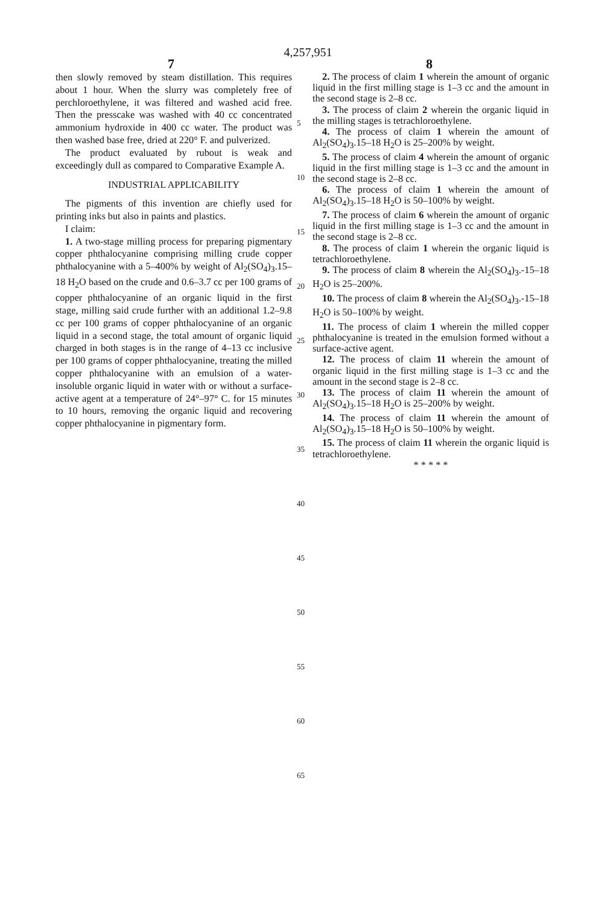4,257,951
7 8
then slowly removed by steam distillation. This requires about 1 hour. When the slurry was completely free of perchloroethylene, it was filtered and washed acid free. Then the presscake was washed with 40 cc concentrated ammonium hydroxide in 400 cc water. The product was then washed base free, dried at 220° F. and pulverized.
The product evaluated by rubout is weak and exceedingly dull as compared to Comparative Example A.
INDUSTRIAL APPLICABILITY
The pigments of this invention are chiefly used for printing inks but also in paints and plastics.
I claim:
1. A two-stage milling process for preparing pigmentary copper phthalocyanine comprising milling crude copper phthalocyanine with a 5–400% by weight of Al<sub>2</sub>(SO<sub>4</sub>)<sub>3</sub>.15–18 H<sub>2</sub>O based on the crude and 0.6–3.7 cc per 100 grams of copper phthalocyanine of an organic liquid in the first stage, milling said crude further with an additional 1.2–9.8 cc per 100 grams of copper phthalocyanine of an organic liquid in a second stage, the total amount of organic liquid charged in both stages is in the range of 4–13 cc inclusive per 100 grams of copper phthalocyanine, treating the milled copper phthalocyanine with an emulsion of a water-insoluble organic liquid in water with or without a surface-active agent at a temperature of 24°–97° C. for 15 minutes to 10 hours, removing the organic liquid and recovering copper phthalocyanine in pigmentary form.
5
10
15
20
25
30
35
40
45
50
55
60
65
2. The process of claim 1 wherein the amount of organic liquid in the first milling stage is 1–3 cc and the amount in the second stage is 2–8 cc.
3. The process of claim 2 wherein the organic liquid in the milling stages is tetrachloroethylene.
4. The process of claim 1 wherein the amount of Al<sub>2</sub>(SO<sub>4</sub>)<sub>3</sub>.15–18 H<sub>2</sub>O is 25–200% by weight.
5. The process of claim 4 wherein the amount of organic liquid in the first milling stage is 1–3 cc and the amount in the second stage is 2–8 cc.
6. The process of claim 1 wherein the amount of Al<sub>2</sub>(SO<sub>4</sub>)<sub>3</sub>.15–18 H<sub>2</sub>O is 50–100% by weight.
7. The process of claim 6 wherein the amount of organic liquid in the first milling stage is 1–3 cc and the amount in the second stage is 2–8 cc.
8. The process of claim 1 wherein the organic liquid is tetrachloroethylene.
9. The process of claim 8 wherein the Al<sub>2</sub>(SO<sub>4</sub>)<sub>3</sub>.-15–18 H<sub>2</sub>O is 25–200%.
10. The process of claim 8 wherein the Al<sub>2</sub>(SO<sub>4</sub>)<sub>3</sub>.-15–18 H<sub>2</sub>O is 50–100% by weight.
11. The process of claim 1 wherein the milled copper phthalocyanine is treated in the emulsion formed without a surface-active agent.
12. The process of claim 11 wherein the amount of organic liquid in the first milling stage is 1–3 cc and the amount in the second stage is 2–8 cc.
13. The process of claim 11 wherein the amount of Al<sub>2</sub>(SO<sub>4</sub>)<sub>3</sub>.15–18 H<sub>2</sub>O is 25–200% by weight.
14. The process of claim 11 wherein the amount of Al<sub>2</sub>(SO<sub>4</sub>)<sub>3</sub>.15–18 H<sub>2</sub>O is 50–100% by weight.
15. The process of claim 11 wherein the organic liquid is tetrachloroethylene.
* * * * *